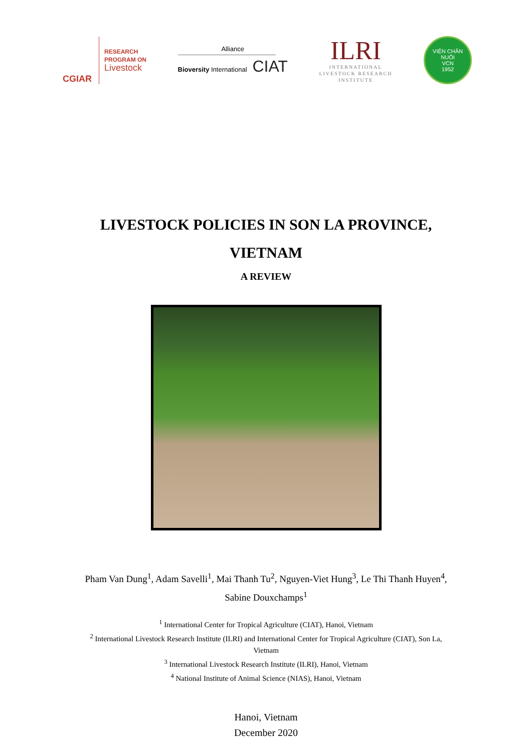CGIAR
RESEARCH
PROGRAM ON
Livestock
Alliance
Bioversity International CIAT
ILRI
INTERNATIONAL
LIVESTOCK RESEARCH
INSTITUTE
VIỆN CHĂN NUÔI
VCN
1952
LIVESTOCK POLICIES IN SON LA PROVINCE,
VIETNAM
A REVIEW
Pham Van Dung<sup>1</sup>, Adam Savelli<sup>1</sup>, Mai Thanh Tu<sup>2</sup>, Nguyen-Viet Hung<sup>3</sup>, Le Thi Thanh Huyen<sup>4</sup>,
Sabine Douxchamps<sup>1</sup>
<sup>1</sup> International Center for Tropical Agriculture (CIAT), Hanoi, Vietnam
<sup>2</sup> International Livestock Research Institute (ILRI) and International Center for Tropical Agriculture (CIAT), Son La,
Vietnam
<sup>3</sup> International Livestock Research Institute (ILRI), Hanoi, Vietnam
<sup>4</sup> National Institute of Animal Science (NIAS), Hanoi, Vietnam
Hanoi, Vietnam
December 2020